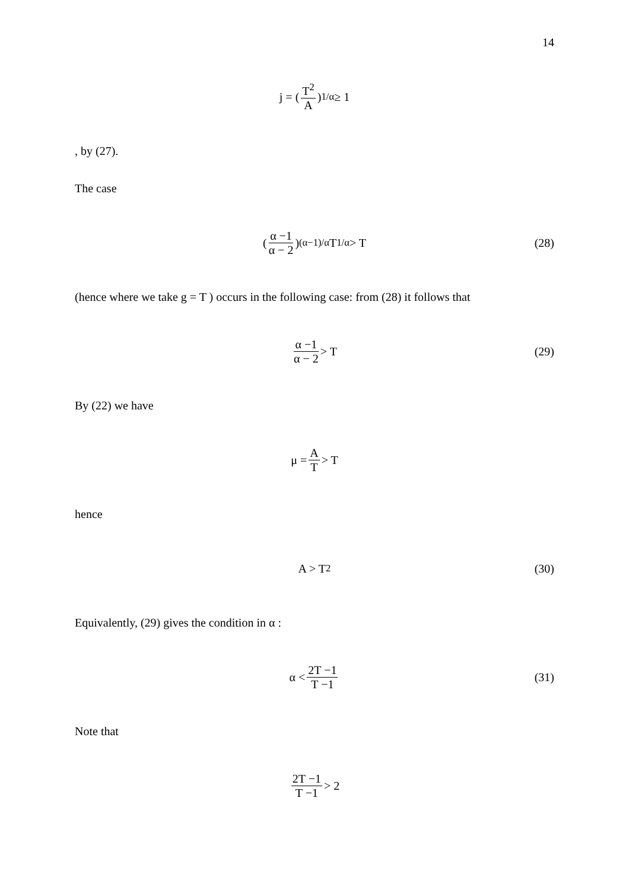14
j = (T<sup>2</sup> A)<sup>1/α</sup> ≥ 1
, by (27).
The case
(α −1 α − 2)<sup>(α−1)/α</sup> T<sup>1/α</sup> > T (28)
(hence where we take g = T ) occurs in the following case: from (28) it follows that
α −1 α − 2 > T (29)
By (22) we have
μ = A T > T
hence
A > T<sup>2</sup> (30)
Equivalently, (29) gives the condition in α :
α < 2T −1 T −1 (31)
Note that
2T −1 T −1 > 2